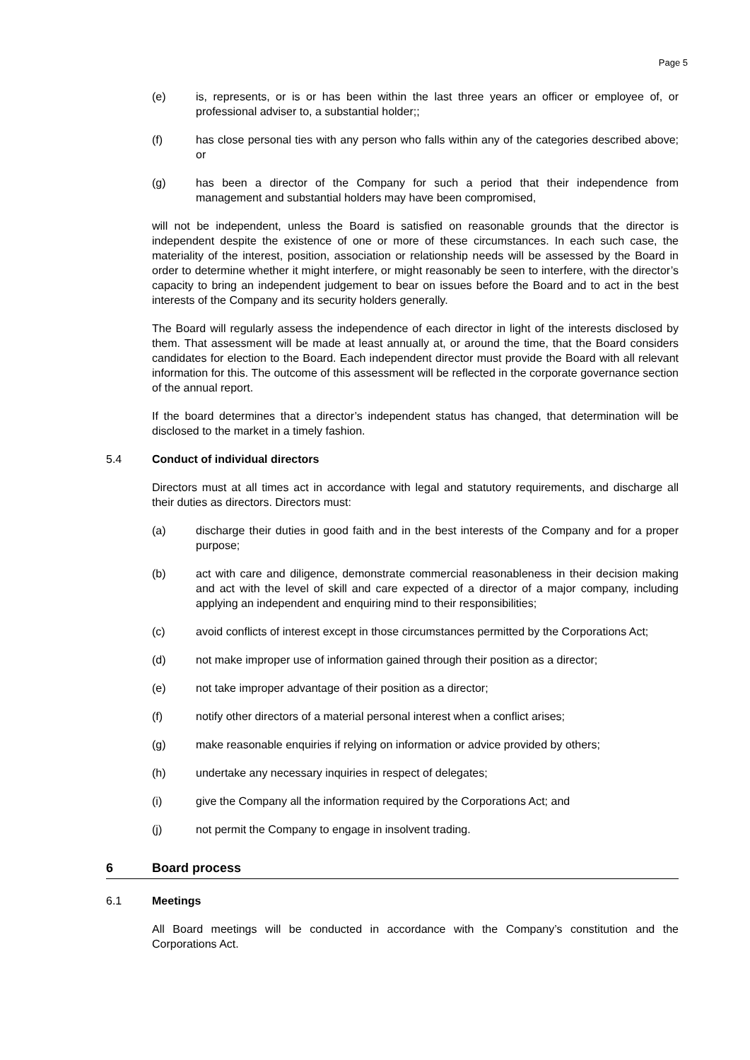Page 5
(e) is, represents, or is or has been within the last three years an officer or employee of, or professional adviser to, a substantial holder;;
(f) has close personal ties with any person who falls within any of the categories described above; or
(g) has been a director of the Company for such a period that their independence from management and substantial holders may have been compromised,
will not be independent, unless the Board is satisfied on reasonable grounds that the director is independent despite the existence of one or more of these circumstances. In each such case, the materiality of the interest, position, association or relationship needs will be assessed by the Board in order to determine whether it might interfere, or might reasonably be seen to interfere, with the director’s capacity to bring an independent judgement to bear on issues before the Board and to act in the best interests of the Company and its security holders generally.
The Board will regularly assess the independence of each director in light of the interests disclosed by them. That assessment will be made at least annually at, or around the time, that the Board considers candidates for election to the Board. Each independent director must provide the Board with all relevant information for this. The outcome of this assessment will be reflected in the corporate governance section of the annual report.
If the board determines that a director’s independent status has changed, that determination will be disclosed to the market in a timely fashion.
5.4 Conduct of individual directors
Directors must at all times act in accordance with legal and statutory requirements, and discharge all their duties as directors. Directors must:
(a) discharge their duties in good faith and in the best interests of the Company and for a proper purpose;
(b) act with care and diligence, demonstrate commercial reasonableness in their decision making and act with the level of skill and care expected of a director of a major company, including applying an independent and enquiring mind to their responsibilities;
(c) avoid conflicts of interest except in those circumstances permitted by the Corporations Act;
(d) not make improper use of information gained through their position as a director;
(e) not take improper advantage of their position as a director;
(f) notify other directors of a material personal interest when a conflict arises;
(g) make reasonable enquiries if relying on information or advice provided by others;
(h) undertake any necessary inquiries in respect of delegates;
(i) give the Company all the information required by the Corporations Act; and
(j) not permit the Company to engage in insolvent trading.
6 Board process
6.1 Meetings
All Board meetings will be conducted in accordance with the Company’s constitution and the Corporations Act.